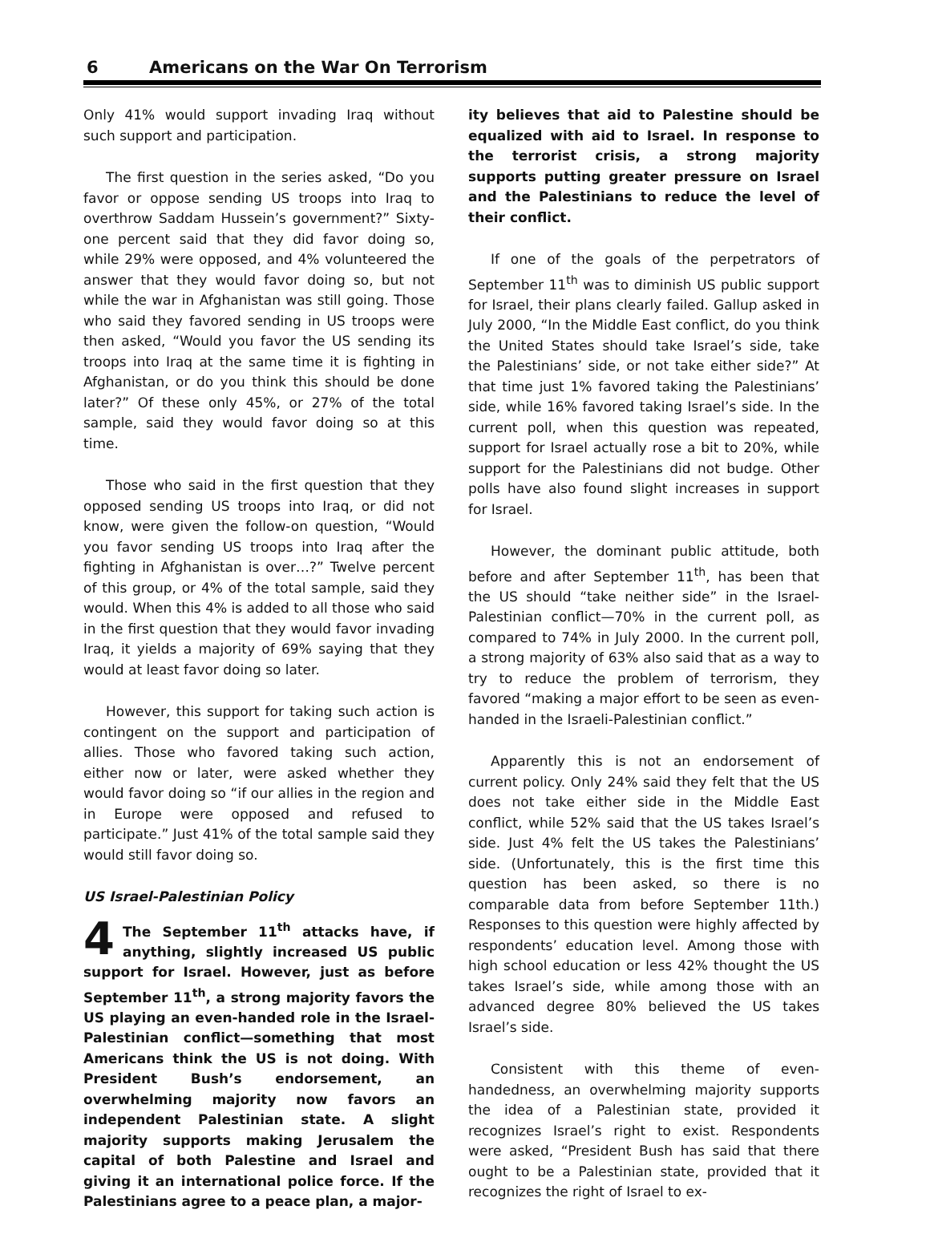6 Americans on the War On Terrorism
Only 41% would support invading Iraq without such support and participation.
The first question in the series asked, “Do you favor or oppose sending US troops into Iraq to overthrow Saddam Hussein’s government?” Sixty-one percent said that they did favor doing so, while 29% were opposed, and 4% volunteered the answer that they would favor doing so, but not while the war in Afghanistan was still going. Those who said they favored sending in US troops were then asked, “Would you favor the US sending its troops into Iraq at the same time it is fighting in Afghanistan, or do you think this should be done later?” Of these only 45%, or 27% of the total sample, said they would favor doing so at this time.
Those who said in the first question that they opposed sending US troops into Iraq, or did not know, were given the follow-on question, “Would you favor sending US troops into Iraq after the fighting in Afghanistan is over…?” Twelve percent of this group, or 4% of the total sample, said they would. When this 4% is added to all those who said in the first question that they would favor invading Iraq, it yields a majority of 69% saying that they would at least favor doing so later.
However, this support for taking such action is contingent on the support and participation of allies. Those who favored taking such action, either now or later, were asked whether they would favor doing so “if our allies in the region and in Europe were opposed and refused to participate.” Just 41% of the total sample said they would still favor doing so.
US Israel-Palestinian Policy
4 The September 11<sup>th</sup> attacks have, if anything, slightly increased US public support for Israel. However, just as before September 11<sup>th</sup>, a strong majority favors the US playing an even-handed role in the Israel-Palestinian conflict—something that most Americans think the US is not doing. With President Bush’s endorsement, an overwhelming majority now favors an independent Palestinian state. A slight majority supports making Jerusalem the capital of both Palestine and Israel and giving it an international police force. If the Palestinians agree to a peace plan, a major-
ity believes that aid to Palestine should be equalized with aid to Israel. In response to the terrorist crisis, a strong majority supports putting greater pressure on Israel and the Palestinians to reduce the level of their conflict.
If one of the goals of the perpetrators of September 11<sup>th</sup> was to diminish US public support for Israel, their plans clearly failed. Gallup asked in July 2000, “In the Middle East conflict, do you think the United States should take Israel’s side, take the Palestinians’ side, or not take either side?” At that time just 1% favored taking the Palestinians’ side, while 16% favored taking Israel’s side. In the current poll, when this question was repeated, support for Israel actually rose a bit to 20%, while support for the Palestinians did not budge. Other polls have also found slight increases in support for Israel.
However, the dominant public attitude, both before and after September 11<sup>th</sup>, has been that the US should “take neither side” in the Israel-Palestinian conflict—70% in the current poll, as compared to 74% in July 2000. In the current poll, a strong majority of 63% also said that as a way to try to reduce the problem of terrorism, they favored “making a major effort to be seen as even-handed in the Israeli-Palestinian conflict.”
Apparently this is not an endorsement of current policy. Only 24% said they felt that the US does not take either side in the Middle East conflict, while 52% said that the US takes Israel’s side. Just 4% felt the US takes the Palestinians’ side. (Unfortunately, this is the first time this question has been asked, so there is no comparable data from before September 11th.) Responses to this question were highly affected by respondents’ education level. Among those with high school education or less 42% thought the US takes Israel’s side, while among those with an advanced degree 80% believed the US takes Israel’s side.
Consistent with this theme of even-handedness, an overwhelming majority supports the idea of a Palestinian state, provided it recognizes Israel’s right to exist. Respondents were asked, “President Bush has said that there ought to be a Palestinian state, provided that it recognizes the right of Israel to ex-